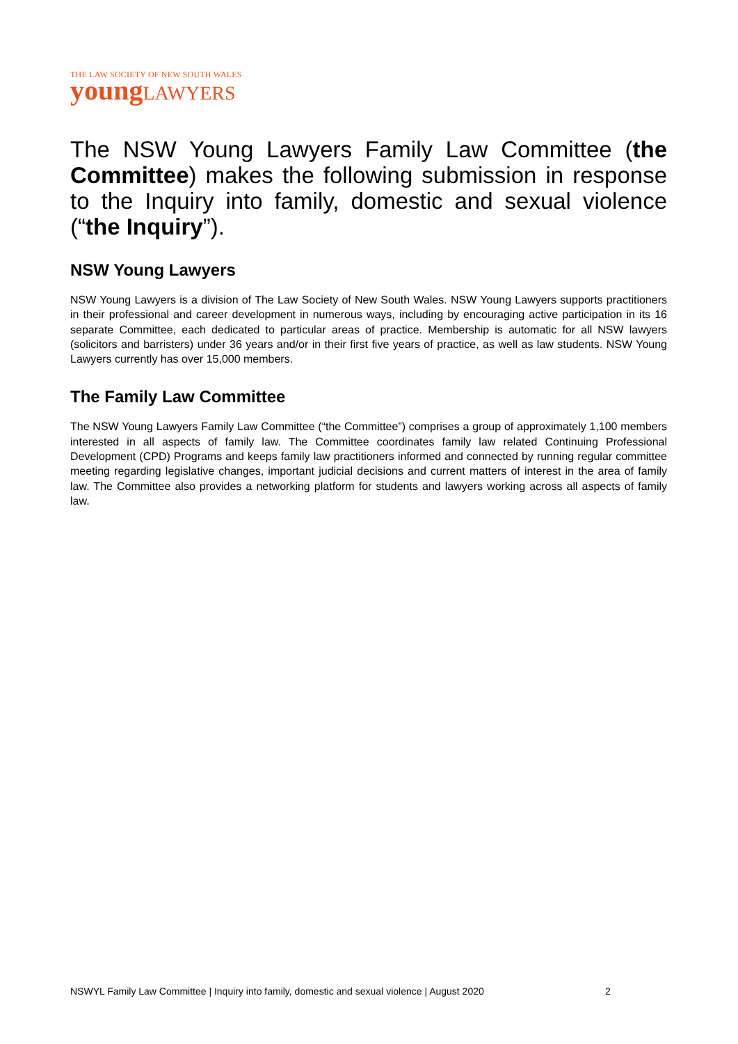THE LAW SOCIETY OF NEW SOUTH WALES
young LAWYERS
The NSW Young Lawyers Family Law Committee (the Committee) makes the following submission in response to the Inquiry into family, domestic and sexual violence (“the Inquiry”).
NSW Young Lawyers
NSW Young Lawyers is a division of The Law Society of New South Wales. NSW Young Lawyers supports practitioners in their professional and career development in numerous ways, including by encouraging active participation in its 16 separate Committee, each dedicated to particular areas of practice. Membership is automatic for all NSW lawyers (solicitors and barristers) under 36 years and/or in their first five years of practice, as well as law students. NSW Young Lawyers currently has over 15,000 members.
The Family Law Committee
The NSW Young Lawyers Family Law Committee (“the Committee”) comprises a group of approximately 1,100 members interested in all aspects of family law. The Committee coordinates family law related Continuing Professional Development (CPD) Programs and keeps family law practitioners informed and connected by running regular committee meeting regarding legislative changes, important judicial decisions and current matters of interest in the area of family law. The Committee also provides a networking platform for students and lawyers working across all aspects of family law.
NSWYL Family Law Committee | Inquiry into family, domestic and sexual violence | August 2020
2